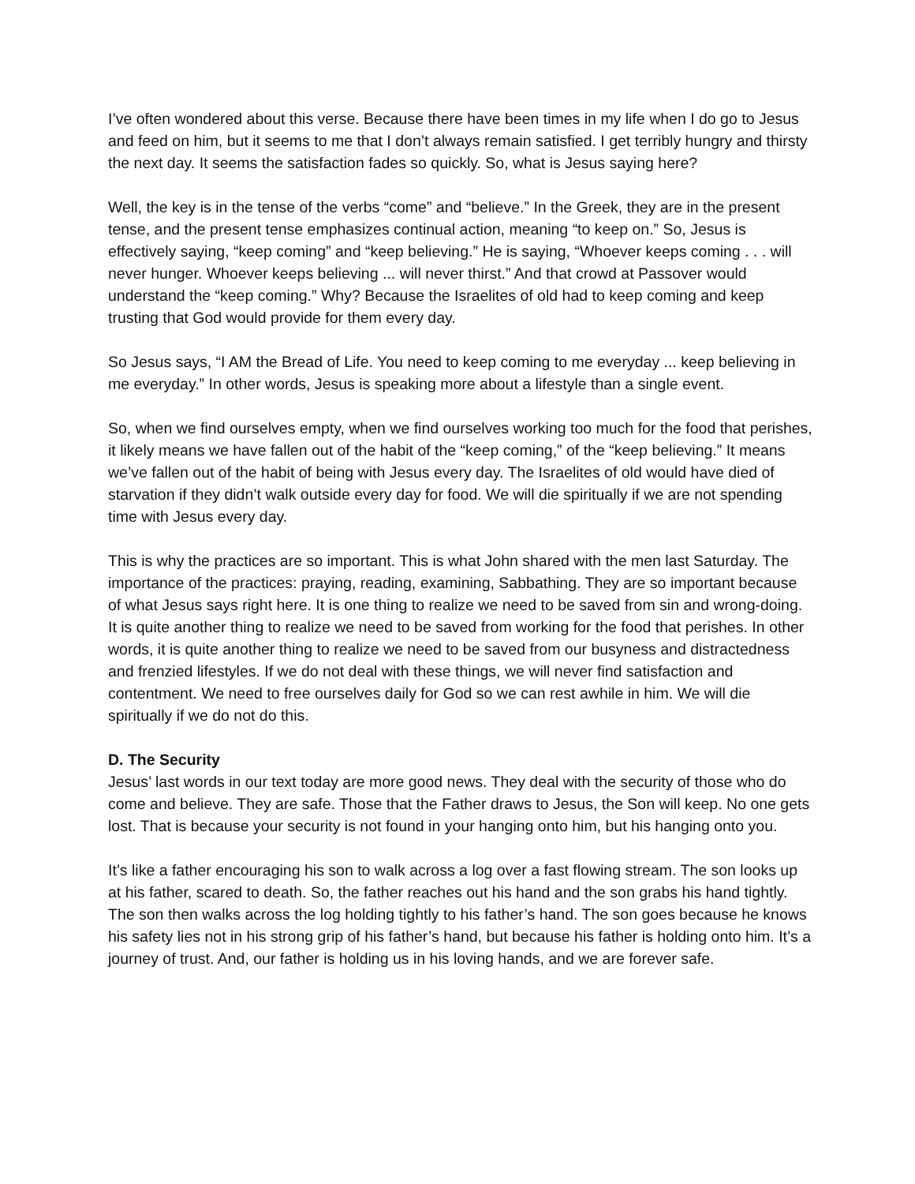I’ve often wondered about this verse. Because there have been times in my life when I do go to Jesus and feed on him, but it seems to me that I don’t always remain satisfied. I get terribly hungry and thirsty the next day. It seems the satisfaction fades so quickly. So, what is Jesus saying here?
Well, the key is in the tense of the verbs “come” and “believe.” In the Greek, they are in the present tense, and the present tense emphasizes continual action, meaning “to keep on.” So, Jesus is effectively saying, “keep coming” and “keep believing.” He is saying, “Whoever keeps coming . . . will never hunger. Whoever keeps believing ... will never thirst.” And that crowd at Passover would understand the “keep coming.” Why? Because the Israelites of old had to keep coming and keep trusting that God would provide for them every day.
So Jesus says, “I AM the Bread of Life. You need to keep coming to me everyday ... keep believing in me everyday.” In other words, Jesus is speaking more about a lifestyle than a single event.
So, when we find ourselves empty, when we find ourselves working too much for the food that perishes, it likely means we have fallen out of the habit of the “keep coming,” of the “keep believing.” It means we’ve fallen out of the habit of being with Jesus every day. The Israelites of old would have died of starvation if they didn’t walk outside every day for food. We will die spiritually if we are not spending time with Jesus every day.
This is why the practices are so important. This is what John shared with the men last Saturday. The importance of the practices: praying, reading, examining, Sabbathing. They are so important because of what Jesus says right here. It is one thing to realize we need to be saved from sin and wrong-doing. It is quite another thing to realize we need to be saved from working for the food that perishes. In other words, it is quite another thing to realize we need to be saved from our busyness and distractedness and frenzied lifestyles. If we do not deal with these things, we will never find satisfaction and contentment. We need to free ourselves daily for God so we can rest awhile in him. We will die spiritually if we do not do this.
D. The Security
Jesus’ last words in our text today are more good news. They deal with the security of those who do come and believe. They are safe. Those that the Father draws to Jesus, the Son will keep. No one gets lost. That is because your security is not found in your hanging onto him, but his hanging onto you.
It’s like a father encouraging his son to walk across a log over a fast flowing stream. The son looks up at his father, scared to death. So, the father reaches out his hand and the son grabs his hand tightly. The son then walks across the log holding tightly to his father’s hand. The son goes because he knows his safety lies not in his strong grip of his father’s hand, but because his father is holding onto him. It’s a journey of trust. And, our father is holding us in his loving hands, and we are forever safe.